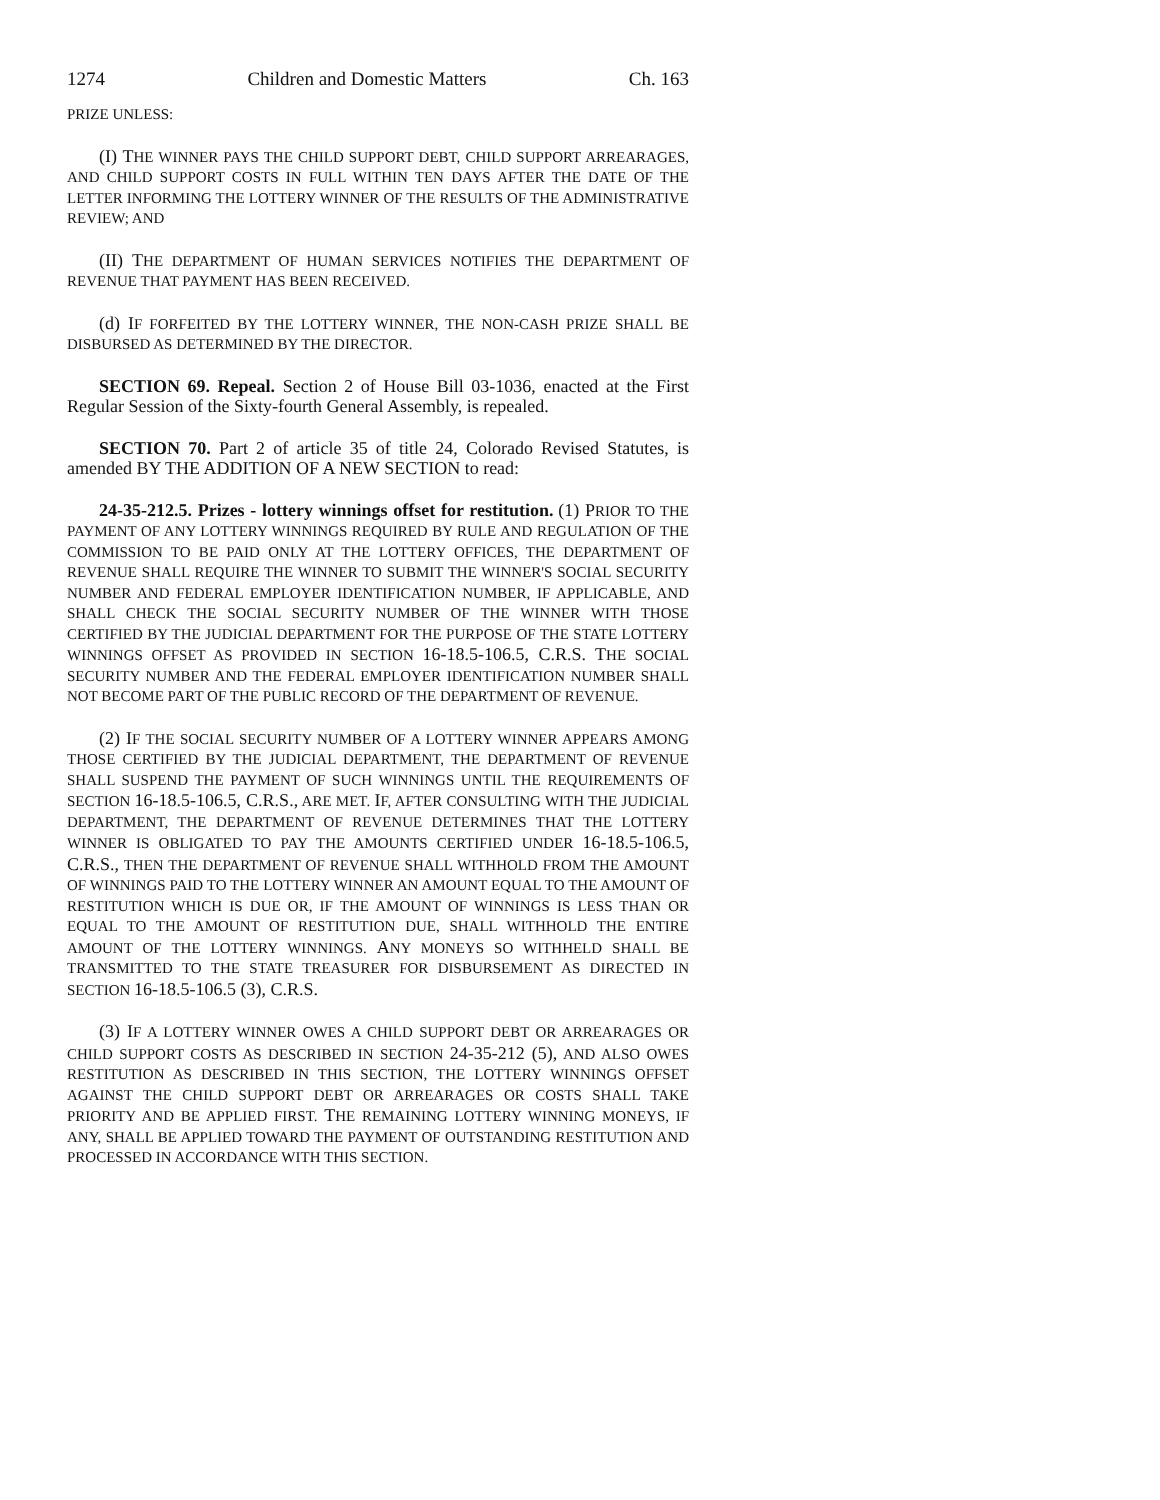1274 Children and Domestic Matters Ch. 163
PRIZE UNLESS:
(I) THE WINNER PAYS THE CHILD SUPPORT DEBT, CHILD SUPPORT ARREARAGES, AND CHILD SUPPORT COSTS IN FULL WITHIN TEN DAYS AFTER THE DATE OF THE LETTER INFORMING THE LOTTERY WINNER OF THE RESULTS OF THE ADMINISTRATIVE REVIEW; AND
(II) THE DEPARTMENT OF HUMAN SERVICES NOTIFIES THE DEPARTMENT OF REVENUE THAT PAYMENT HAS BEEN RECEIVED.
(d) IF FORFEITED BY THE LOTTERY WINNER, THE NON-CASH PRIZE SHALL BE DISBURSED AS DETERMINED BY THE DIRECTOR.
SECTION 69. Repeal. Section 2 of House Bill 03-1036, enacted at the First Regular Session of the Sixty-fourth General Assembly, is repealed.
SECTION 70. Part 2 of article 35 of title 24, Colorado Revised Statutes, is amended BY THE ADDITION OF A NEW SECTION to read:
24-35-212.5. Prizes - lottery winnings offset for restitution. (1) PRIOR TO THE PAYMENT OF ANY LOTTERY WINNINGS REQUIRED BY RULE AND REGULATION OF THE COMMISSION TO BE PAID ONLY AT THE LOTTERY OFFICES, THE DEPARTMENT OF REVENUE SHALL REQUIRE THE WINNER TO SUBMIT THE WINNER'S SOCIAL SECURITY NUMBER AND FEDERAL EMPLOYER IDENTIFICATION NUMBER, IF APPLICABLE, AND SHALL CHECK THE SOCIAL SECURITY NUMBER OF THE WINNER WITH THOSE CERTIFIED BY THE JUDICIAL DEPARTMENT FOR THE PURPOSE OF THE STATE LOTTERY WINNINGS OFFSET AS PROVIDED IN SECTION 16-18.5-106.5, C.R.S. THE SOCIAL SECURITY NUMBER AND THE FEDERAL EMPLOYER IDENTIFICATION NUMBER SHALL NOT BECOME PART OF THE PUBLIC RECORD OF THE DEPARTMENT OF REVENUE.
(2) IF THE SOCIAL SECURITY NUMBER OF A LOTTERY WINNER APPEARS AMONG THOSE CERTIFIED BY THE JUDICIAL DEPARTMENT, THE DEPARTMENT OF REVENUE SHALL SUSPEND THE PAYMENT OF SUCH WINNINGS UNTIL THE REQUIREMENTS OF SECTION 16-18.5-106.5, C.R.S., ARE MET. IF, AFTER CONSULTING WITH THE JUDICIAL DEPARTMENT, THE DEPARTMENT OF REVENUE DETERMINES THAT THE LOTTERY WINNER IS OBLIGATED TO PAY THE AMOUNTS CERTIFIED UNDER 16-18.5-106.5, C.R.S., THEN THE DEPARTMENT OF REVENUE SHALL WITHHOLD FROM THE AMOUNT OF WINNINGS PAID TO THE LOTTERY WINNER AN AMOUNT EQUAL TO THE AMOUNT OF RESTITUTION WHICH IS DUE OR, IF THE AMOUNT OF WINNINGS IS LESS THAN OR EQUAL TO THE AMOUNT OF RESTITUTION DUE, SHALL WITHHOLD THE ENTIRE AMOUNT OF THE LOTTERY WINNINGS. ANY MONEYS SO WITHHELD SHALL BE TRANSMITTED TO THE STATE TREASURER FOR DISBURSEMENT AS DIRECTED IN SECTION 16-18.5-106.5 (3), C.R.S.
(3) IF A LOTTERY WINNER OWES A CHILD SUPPORT DEBT OR ARREARAGES OR CHILD SUPPORT COSTS AS DESCRIBED IN SECTION 24-35-212 (5), AND ALSO OWES RESTITUTION AS DESCRIBED IN THIS SECTION, THE LOTTERY WINNINGS OFFSET AGAINST THE CHILD SUPPORT DEBT OR ARREARAGES OR COSTS SHALL TAKE PRIORITY AND BE APPLIED FIRST. THE REMAINING LOTTERY WINNING MONEYS, IF ANY, SHALL BE APPLIED TOWARD THE PAYMENT OF OUTSTANDING RESTITUTION AND PROCESSED IN ACCORDANCE WITH THIS SECTION.